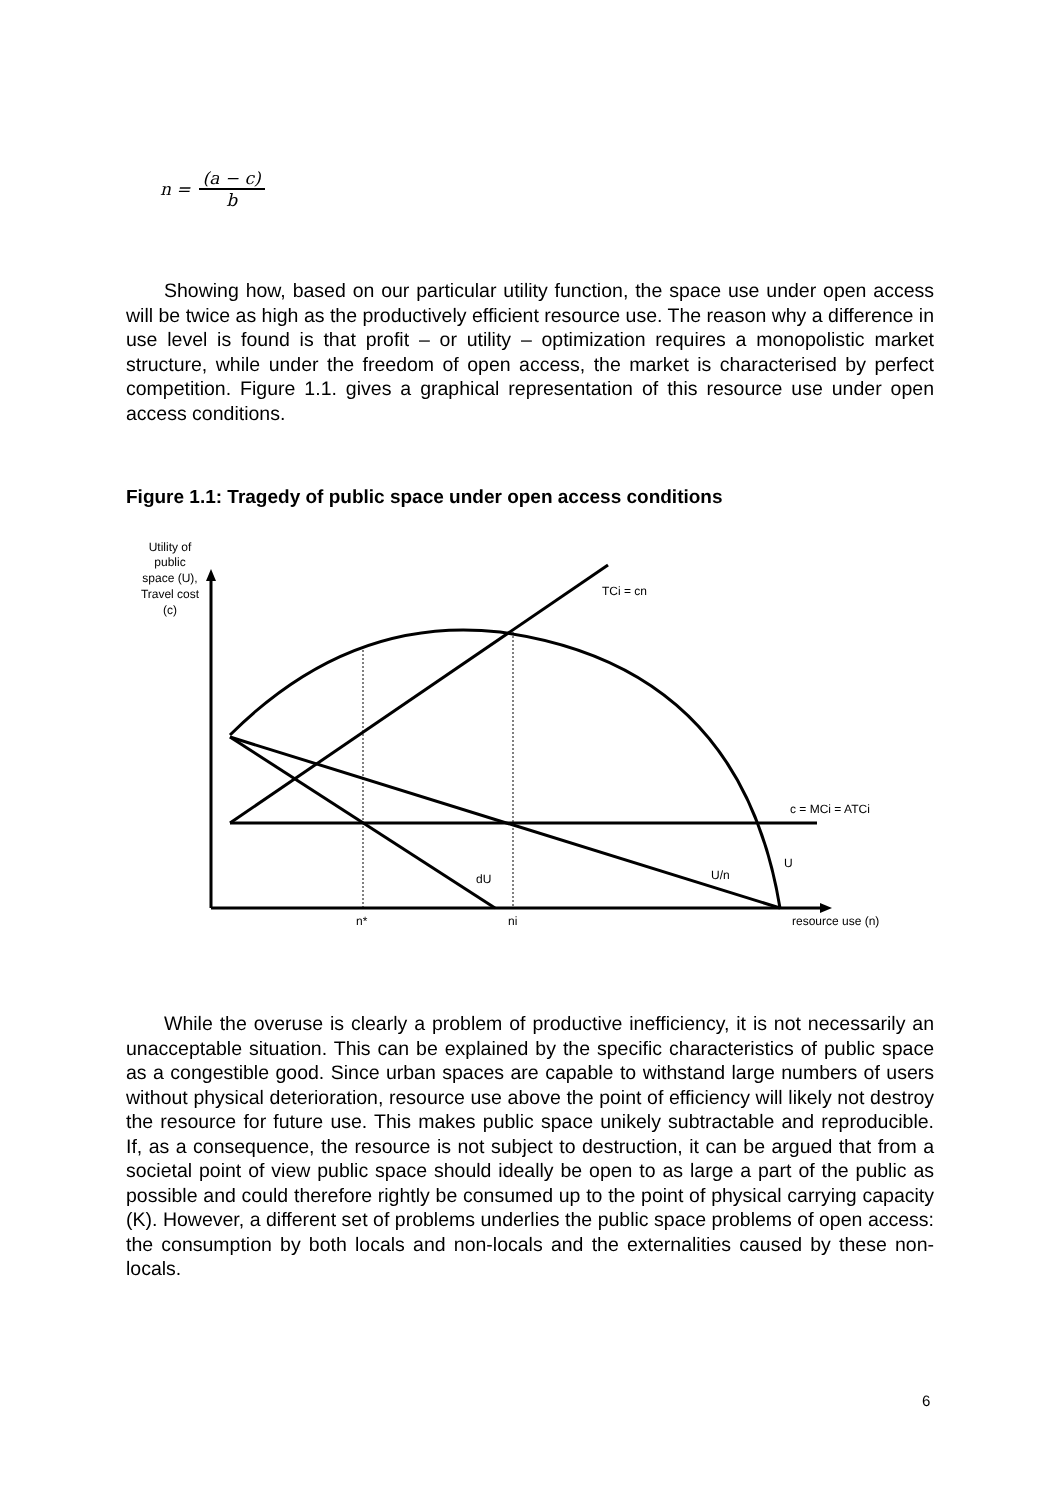n =
(a − c) b
Showing how, based on our particular utility function, the space use under open access will be twice as high as the productively efficient resource use. The reason why a difference in use level is found is that profit – or utility – optimization requires a monopolistic market structure, while under the freedom of open access, the market is characterised by perfect competition. Figure 1.1. gives a graphical representation of this resource use under open access conditions.
Figure 1.1: Tragedy of public space under open access conditions
Utility of
public
space (U),
Travel cost
(c)
TCi = cn
c = MCi = ATCi
U
U/n
dU
n*
ni
resource use (n)
While the overuse is clearly a problem of productive inefficiency, it is not necessarily an unacceptable situation. This can be explained by the specific characteristics of public space as a congestible good. Since urban spaces are capable to withstand large numbers of users without physical deterioration, resource use above the point of efficiency will likely not destroy the resource for future use. This makes public space unikely subtractable and reproducible. If, as a consequence, the resource is not subject to destruction, it can be argued that from a societal point of view public space should ideally be open to as large a part of the public as possible and could therefore rightly be consumed up to the point of physical carrying capacity (K). However, a different set of problems underlies the public space problems of open access: the consumption by both locals and non-locals and the externalities caused by these non-locals.
6